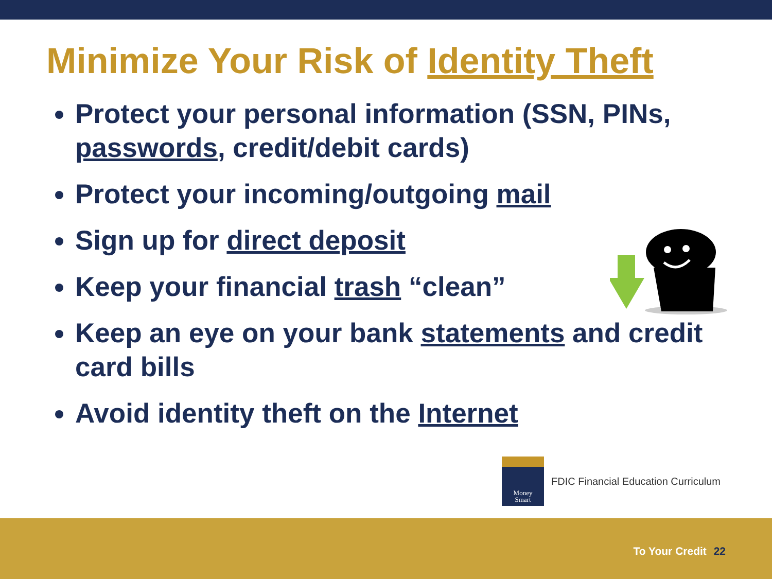Minimize Your Risk of Identity Theft
Protect your personal information (SSN, PINs, passwords, credit/debit cards)
Protect your incoming/outgoing mail
Sign up for direct deposit
Keep your financial trash “clean”
Keep an eye on your bank statements and credit card bills
Avoid identity theft on the Internet
Money
Smart
FDIC Financial Education Curriculum
To Your Credit 22